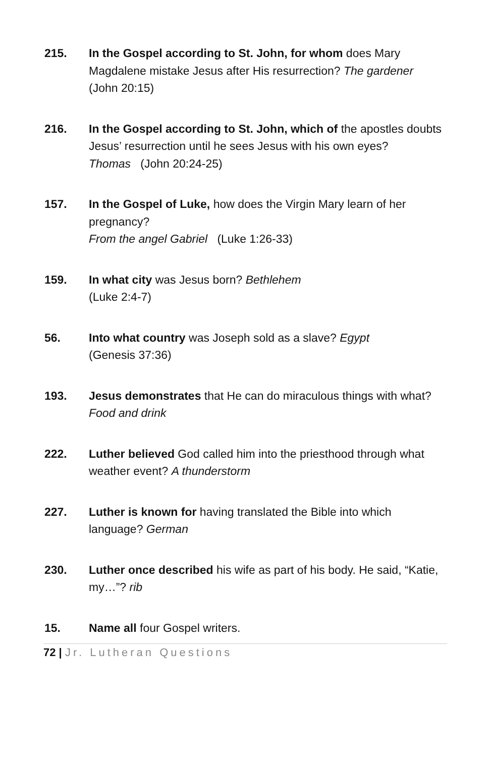215. In the Gospel according to St. John, for whom does Mary Magdalene mistake Jesus after His resurrection? The gardener (John 20:15)
216. In the Gospel according to St. John, which of the apostles doubts Jesus’ resurrection until he sees Jesus with his own eyes?
Thomas (John 20:24-25)
157. In the Gospel of Luke, how does the Virgin Mary learn of her pregnancy?
From the angel Gabriel (Luke 1:26-33)
159. In what city was Jesus born? Bethlehem
(Luke 2:4-7)
56. Into what country was Joseph sold as a slave? Egypt
(Genesis 37:36)
193. Jesus demonstrates that He can do miraculous things with what?
Food and drink
222. Luther believed God called him into the priesthood through what weather event? A thunderstorm
227. Luther is known for having translated the Bible into which language? German
230. Luther once described his wife as part of his body. He said, “Katie, my…”? rib
15. Name all four Gospel writers.
72 | Jr. Lutheran Questions